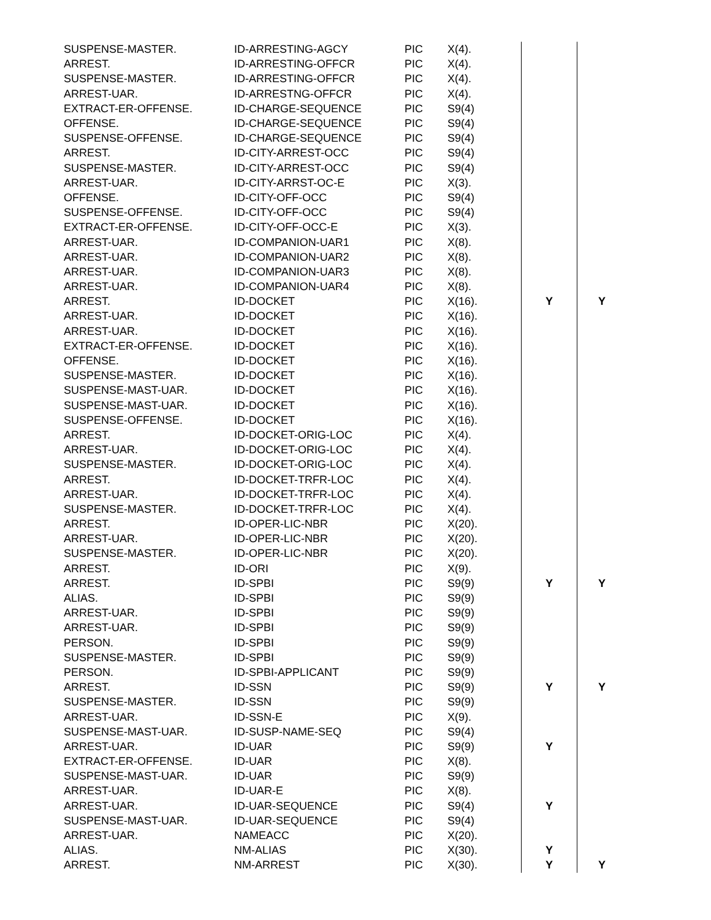| SUSPENSE-MASTER. | ID-ARRESTING-AGCY | PIC | X(4). | | |
| ARREST. | ID-ARRESTING-OFFCR | PIC | X(4). | | |
| SUSPENSE-MASTER. | ID-ARRESTING-OFFCR | PIC | X(4). | | |
| ARREST-UAR. | ID-ARRESTNG-OFFCR | PIC | X(4). | | |
| EXTRACT-ER-OFFENSE. | ID-CHARGE-SEQUENCE | PIC | S9(4) | | |
| OFFENSE. | ID-CHARGE-SEQUENCE | PIC | S9(4) | | |
| SUSPENSE-OFFENSE. | ID-CHARGE-SEQUENCE | PIC | S9(4) | | |
| ARREST. | ID-CITY-ARREST-OCC | PIC | S9(4) | | |
| SUSPENSE-MASTER. | ID-CITY-ARREST-OCC | PIC | S9(4) | | |
| ARREST-UAR. | ID-CITY-ARRST-OC-E | PIC | X(3). | | |
| OFFENSE. | ID-CITY-OFF-OCC | PIC | S9(4) | | |
| SUSPENSE-OFFENSE. | ID-CITY-OFF-OCC | PIC | S9(4) | | |
| EXTRACT-ER-OFFENSE. | ID-CITY-OFF-OCC-E | PIC | X(3). | | |
| ARREST-UAR. | ID-COMPANION-UAR1 | PIC | X(8). | | |
| ARREST-UAR. | ID-COMPANION-UAR2 | PIC | X(8). | | |
| ARREST-UAR. | ID-COMPANION-UAR3 | PIC | X(8). | | |
| ARREST-UAR. | ID-COMPANION-UAR4 | PIC | X(8). | | |
| ARREST. | ID-DOCKET | PIC | X(16). | Y | Y |
| ARREST-UAR. | ID-DOCKET | PIC | X(16). | | |
| ARREST-UAR. | ID-DOCKET | PIC | X(16). | | |
| EXTRACT-ER-OFFENSE. | ID-DOCKET | PIC | X(16). | | |
| OFFENSE. | ID-DOCKET | PIC | X(16). | | |
| SUSPENSE-MASTER. | ID-DOCKET | PIC | X(16). | | |
| SUSPENSE-MAST-UAR. | ID-DOCKET | PIC | X(16). | | |
| SUSPENSE-MAST-UAR. | ID-DOCKET | PIC | X(16). | | |
| SUSPENSE-OFFENSE. | ID-DOCKET | PIC | X(16). | | |
| ARREST. | ID-DOCKET-ORIG-LOC | PIC | X(4). | | |
| ARREST-UAR. | ID-DOCKET-ORIG-LOC | PIC | X(4). | | |
| SUSPENSE-MASTER. | ID-DOCKET-ORIG-LOC | PIC | X(4). | | |
| ARREST. | ID-DOCKET-TRFR-LOC | PIC | X(4). | | |
| ARREST-UAR. | ID-DOCKET-TRFR-LOC | PIC | X(4). | | |
| SUSPENSE-MASTER. | ID-DOCKET-TRFR-LOC | PIC | X(4). | | |
| ARREST. | ID-OPER-LIC-NBR | PIC | X(20). | | |
| ARREST-UAR. | ID-OPER-LIC-NBR | PIC | X(20). | | |
| SUSPENSE-MASTER. | ID-OPER-LIC-NBR | PIC | X(20). | | |
| ARREST. | ID-ORI | PIC | X(9). | | |
| ARREST. | ID-SPBI | PIC | S9(9) | Y | Y |
| ALIAS. | ID-SPBI | PIC | S9(9) | | |
| ARREST-UAR. | ID-SPBI | PIC | S9(9) | | |
| ARREST-UAR. | ID-SPBI | PIC | S9(9) | | |
| PERSON. | ID-SPBI | PIC | S9(9) | | |
| SUSPENSE-MASTER. | ID-SPBI | PIC | S9(9) | | |
| PERSON. | ID-SPBI-APPLICANT | PIC | S9(9) | | |
| ARREST. | ID-SSN | PIC | S9(9) | Y | Y |
| SUSPENSE-MASTER. | ID-SSN | PIC | S9(9) | | |
| ARREST-UAR. | ID-SSN-E | PIC | X(9). | | |
| SUSPENSE-MAST-UAR. | ID-SUSP-NAME-SEQ | PIC | S9(4) | | |
| ARREST-UAR. | ID-UAR | PIC | S9(9) | Y | |
| EXTRACT-ER-OFFENSE. | ID-UAR | PIC | X(8). | | |
| SUSPENSE-MAST-UAR. | ID-UAR | PIC | S9(9) | | |
| ARREST-UAR. | ID-UAR-E | PIC | X(8). | | |
| ARREST-UAR. | ID-UAR-SEQUENCE | PIC | S9(4) | Y | |
| SUSPENSE-MAST-UAR. | ID-UAR-SEQUENCE | PIC | S9(4) | | |
| ARREST-UAR. | NAMEACC | PIC | X(20). | | |
| ALIAS. | NM-ALIAS | PIC | X(30). | Y | |
| ARREST. | NM-ARREST | PIC | X(30). | Y | Y |